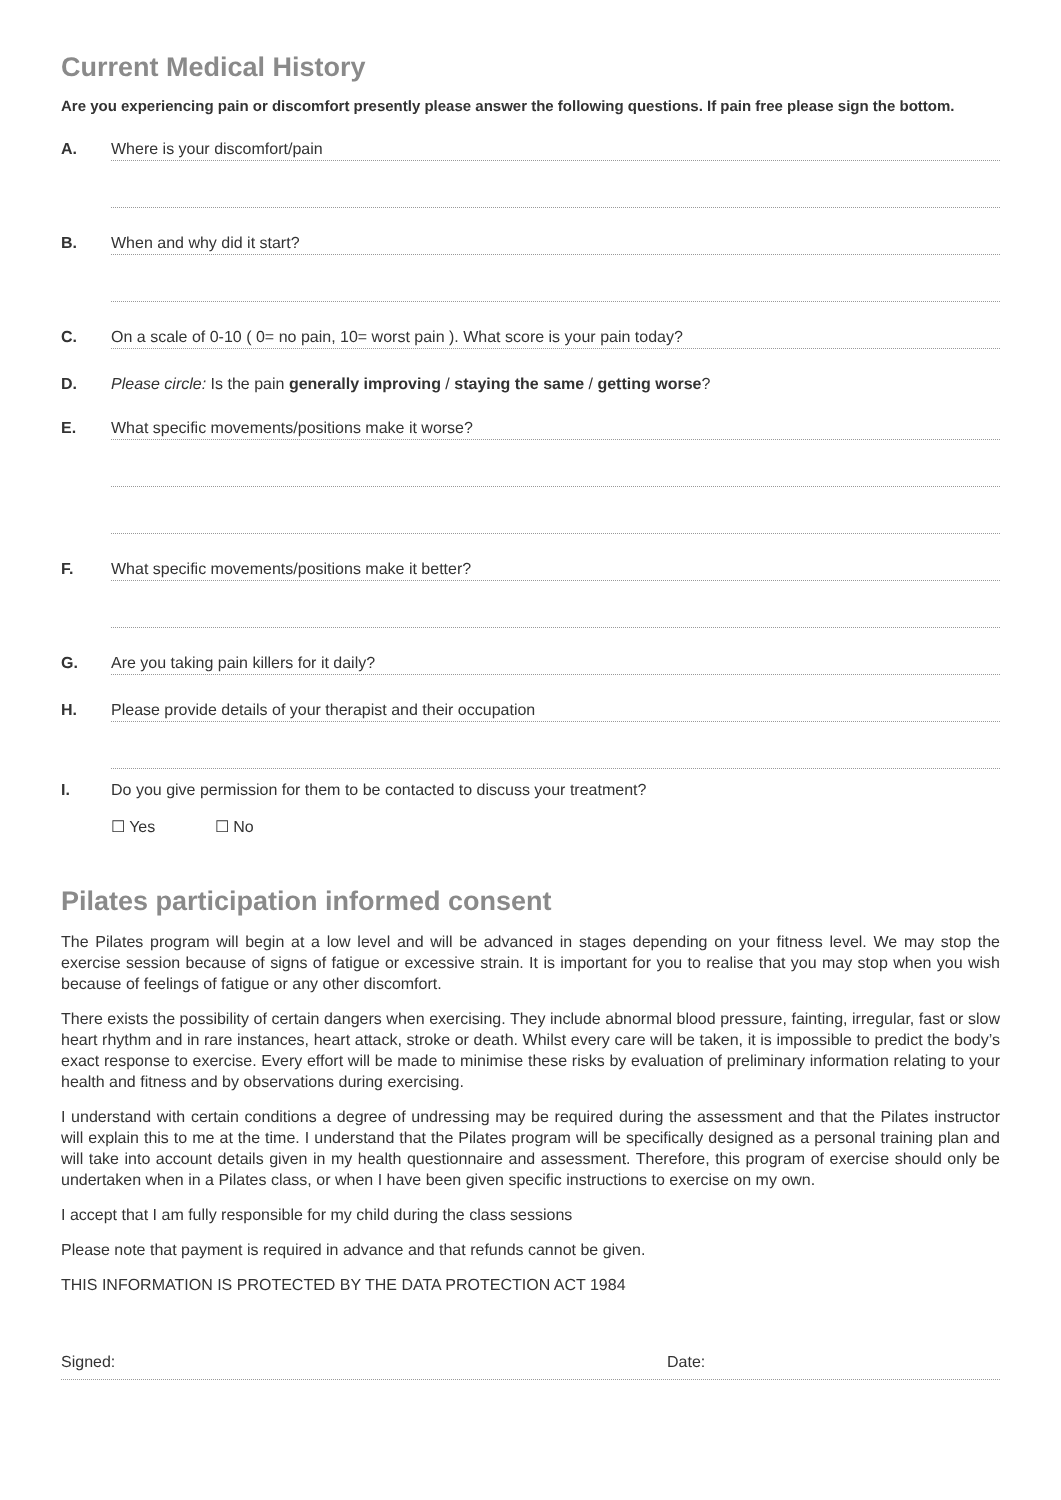Current Medical History
Are you experiencing pain or discomfort presently please answer the following questions. If pain free please sign the bottom.
A.
Where is your discomfort/pain
B.
When and why did it start?
C.
On a scale of 0-10 ( 0= no pain, 10= worst pain ). What score is your pain today?
D. Please circle: Is the pain generally improving / staying the same / getting worse?
E.
What specific movements/positions make it worse?
F.
What specific movements/positions make it better?
G.
Are you taking pain killers for it daily?
H.
Please provide details of your therapist and their occupation
I. Do you give permission for them to be contacted to discuss your treatment?
☐ Yes ☐ No
Pilates participation informed consent
The Pilates program will begin at a low level and will be advanced in stages depending on your fitness level. We may stop the exercise session because of signs of fatigue or excessive strain. It is important for you to realise that you may stop when you wish because of feelings of fatigue or any other discomfort.
There exists the possibility of certain dangers when exercising. They include abnormal blood pressure, fainting, irregular, fast or slow heart rhythm and in rare instances, heart attack, stroke or death. Whilst every care will be taken, it is impossible to predict the body’s exact response to exercise. Every effort will be made to minimise these risks by evaluation of preliminary information relating to your health and fitness and by observations during exercising.
I understand with certain conditions a degree of undressing may be required during the assessment and that the Pilates instructor will explain this to me at the time. I understand that the Pilates program will be specifically designed as a personal training plan and will take into account details given in my health questionnaire and assessment. Therefore, this program of exercise should only be undertaken when in a Pilates class, or when I have been given specific instructions to exercise on my own.
I accept that I am fully responsible for my child during the class sessions
Please note that payment is required in advance and that refunds cannot be given.
THIS INFORMATION IS PROTECTED BY THE DATA PROTECTION ACT 1984
Signed: Date: